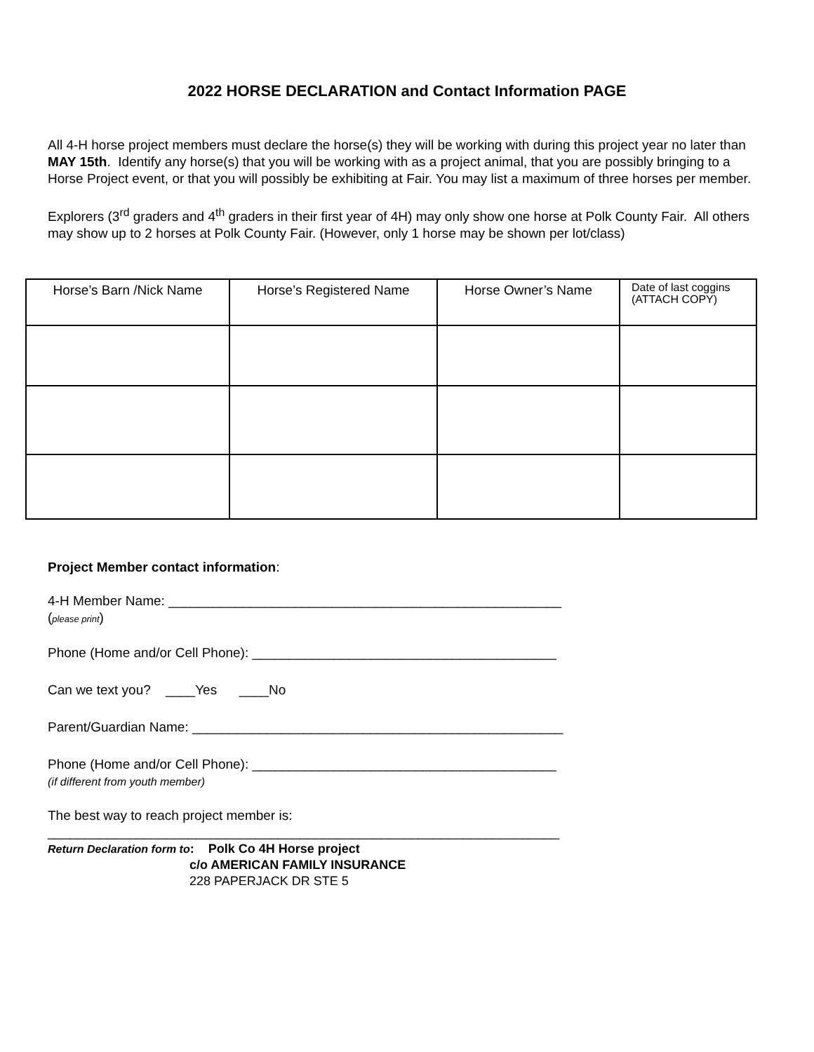2022 HORSE DECLARATION and Contact Information PAGE
All 4-H horse project members must declare the horse(s) they will be working with during this project year no later than MAY 15th. Identify any horse(s) that you will be working with as a project animal, that you are possibly bringing to a Horse Project event, or that you will possibly be exhibiting at Fair. You may list a maximum of three horses per member.
Explorers (3<sup>rd</sup> graders and 4<sup>th</sup> graders in their first year of 4H) may only show one horse at Polk County Fair. All others may show up to 2 horses at Polk County Fair. (However, only 1 horse may be shown per lot/class)
| Horse’s Barn /Nick Name | Horse’s Registered Name | Horse Owner’s Name | Date of last coggins (ATTACH COPY) |
| --- | --- | --- | --- |
Project Member contact information:
4-H Member Name: _____________________________________________________
(please print)
Phone (Home and/or Cell Phone): _________________________________________
Can we text you? ____Yes ____No
Parent/Guardian Name: __________________________________________________
Phone (Home and/or Cell Phone): _________________________________________
(if different from youth member)
The best way to reach project member is:
_____________________________________________________________________
Return Declaration form to: Polk Co 4H Horse project
c/o AMERICAN FAMILY INSURANCE
228 PAPERJACK DR STE 5